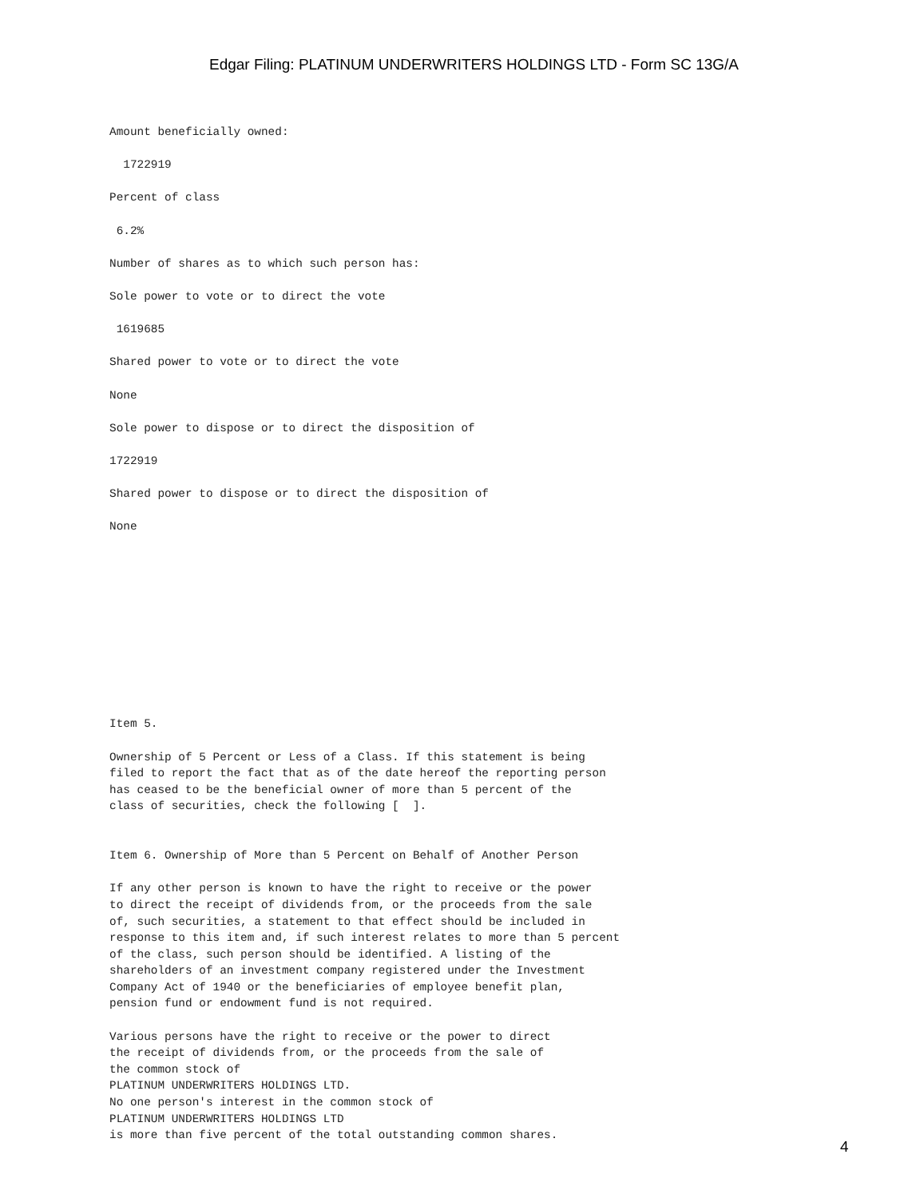Edgar Filing: PLATINUM UNDERWRITERS HOLDINGS LTD - Form SC 13G/A
Amount beneficially owned:

  1722919

Percent of class

 6.2%

Number of shares as to which such person has:

Sole power to vote or to direct the vote

 1619685

Shared power to vote or to direct the vote

None

Sole power to dispose or to direct the disposition of

1722919

Shared power to dispose or to direct the disposition of

None











Item 5.

Ownership of 5 Percent or Less of a Class. If this statement is being
filed to report the fact that as of the date hereof the reporting person
has ceased to be the beneficial owner of more than 5 percent of the
class of securities, check the following [  ].


Item 6. Ownership of More than 5 Percent on Behalf of Another Person

If any other person is known to have the right to receive or the power
to direct the receipt of dividends from, or the proceeds from the sale
of, such securities, a statement to that effect should be included in
response to this item and, if such interest relates to more than 5 percent
of the class, such person should be identified. A listing of the
shareholders of an investment company registered under the Investment
Company Act of 1940 or the beneficiaries of employee benefit plan,
pension fund or endowment fund is not required.

Various persons have the right to receive or the power to direct
the receipt of dividends from, or the proceeds from the sale of
the common stock of
PLATINUM UNDERWRITERS HOLDINGS LTD.
No one person's interest in the common stock of
PLATINUM UNDERWRITERS HOLDINGS LTD
is more than five percent of the total outstanding common shares.
4